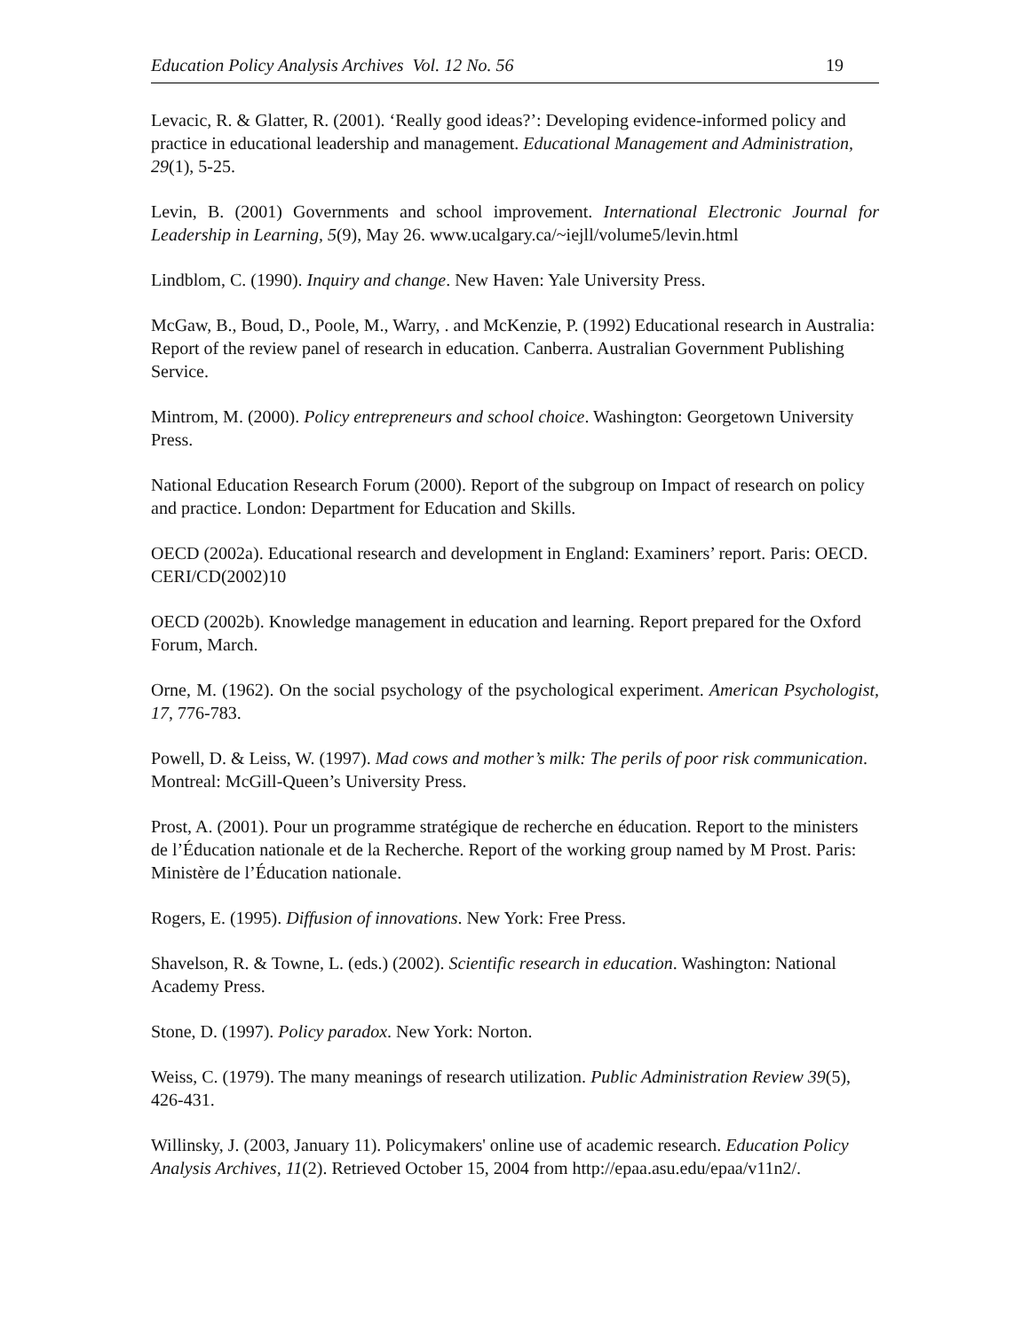Education Policy Analysis Archives Vol. 12 No. 56 19
Levacic, R. & Glatter, R. (2001). ‘Really good ideas?’: Developing evidence-informed policy and practice in educational leadership and management. Educational Management and Administration, 29(1), 5-25.
Levin, B. (2001) Governments and school improvement. International Electronic Journal for Leadership in Learning, 5(9), May 26. www.ucalgary.ca/~iejll/volume5/levin.html
Lindblom, C. (1990). Inquiry and change. New Haven: Yale University Press.
McGaw, B., Boud, D., Poole, M., Warry, . and McKenzie, P. (1992) Educational research in Australia: Report of the review panel of research in education. Canberra. Australian Government Publishing Service.
Mintrom, M. (2000). Policy entrepreneurs and school choice. Washington: Georgetown University Press.
National Education Research Forum (2000). Report of the subgroup on Impact of research on policy and practice. London: Department for Education and Skills.
OECD (2002a). Educational research and development in England: Examiners’ report. Paris: OECD. CERI/CD(2002)10
OECD (2002b). Knowledge management in education and learning. Report prepared for the Oxford Forum, March.
Orne, M. (1962). On the social psychology of the psychological experiment. American Psychologist, 17, 776-783.
Powell, D. & Leiss, W. (1997). Mad cows and mother’s milk: The perils of poor risk communication. Montreal: McGill-Queen’s University Press.
Prost, A. (2001). Pour un programme stratégique de recherche en éducation. Report to the ministers de l’Éducation nationale et de la Recherche. Report of the working group named by M Prost. Paris: Ministère de l’Éducation nationale.
Rogers, E. (1995). Diffusion of innovations. New York: Free Press.
Shavelson, R. & Towne, L. (eds.) (2002). Scientific research in education. Washington: National Academy Press.
Stone, D. (1997). Policy paradox. New York: Norton.
Weiss, C. (1979). The many meanings of research utilization. Public Administration Review 39(5), 426-431.
Willinsky, J. (2003, January 11). Policymakers' online use of academic research. Education Policy Analysis Archives, 11(2). Retrieved October 15, 2004 from http://epaa.asu.edu/epaa/v11n2/.